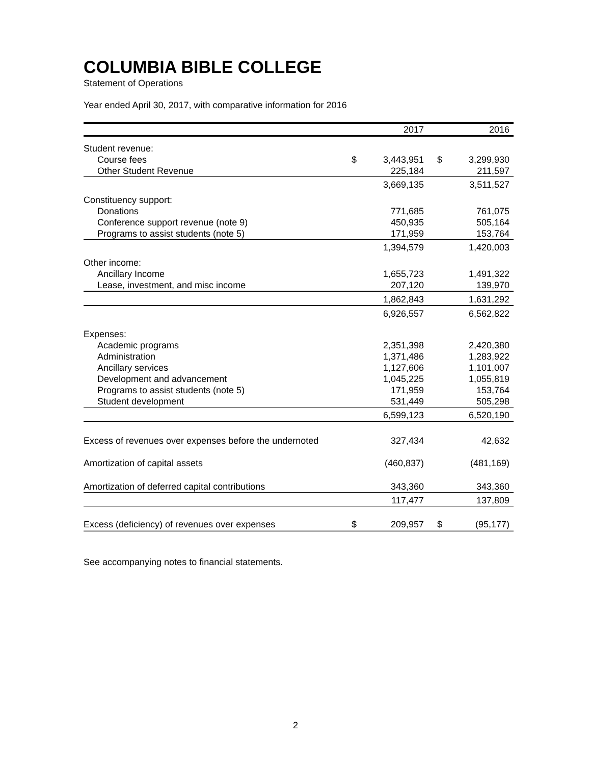COLUMBIA BIBLE COLLEGE
Statement of Operations
Year ended April 30, 2017, with comparative information for 2016
| | | 2017 | | 2016 |
| --- | --- | --- | --- | --- |
| Student revenue: | | | | |
| Course fees | $ | 3,443,951 | $ | 3,299,930 |
| Other Student Revenue | | 225,184 | | 211,597 |
| | | 3,669,135 | | 3,511,527 |
| Constituency support: | | | | |
| Donations | | 771,685 | | 761,075 |
| Conference support revenue (note 9) | | 450,935 | | 505,164 |
| Programs to assist students (note 5) | | 171,959 | | 153,764 |
| | | 1,394,579 | | 1,420,003 |
| Other income: | | | | |
| Ancillary Income | | 1,655,723 | | 1,491,322 |
| Lease, investment, and misc income | | 207,120 | | 139,970 |
| | | 1,862,843 | | 1,631,292 |
| | | 6,926,557 | | 6,562,822 |
| Expenses: | | | | |
| Academic programs | | 2,351,398 | | 2,420,380 |
| Administration | | 1,371,486 | | 1,283,922 |
| Ancillary services | | 1,127,606 | | 1,101,007 |
| Development and advancement | | 1,045,225 | | 1,055,819 |
| Programs to assist students (note 5) | | 171,959 | | 153,764 |
| Student development | | 531,449 | | 505,298 |
| | | 6,599,123 | | 6,520,190 |
| Excess of revenues over expenses before the undernoted | | 327,434 | | 42,632 |
| Amortization of capital assets | | (460,837) | | (481,169) |
| Amortization of deferred capital contributions | | 343,360 | | 343,360 |
| | | 117,477 | | 137,809 |
| Excess (deficiency) of revenues over expenses | $ | 209,957 | $ | (95,177) |
See accompanying notes to financial statements.
2